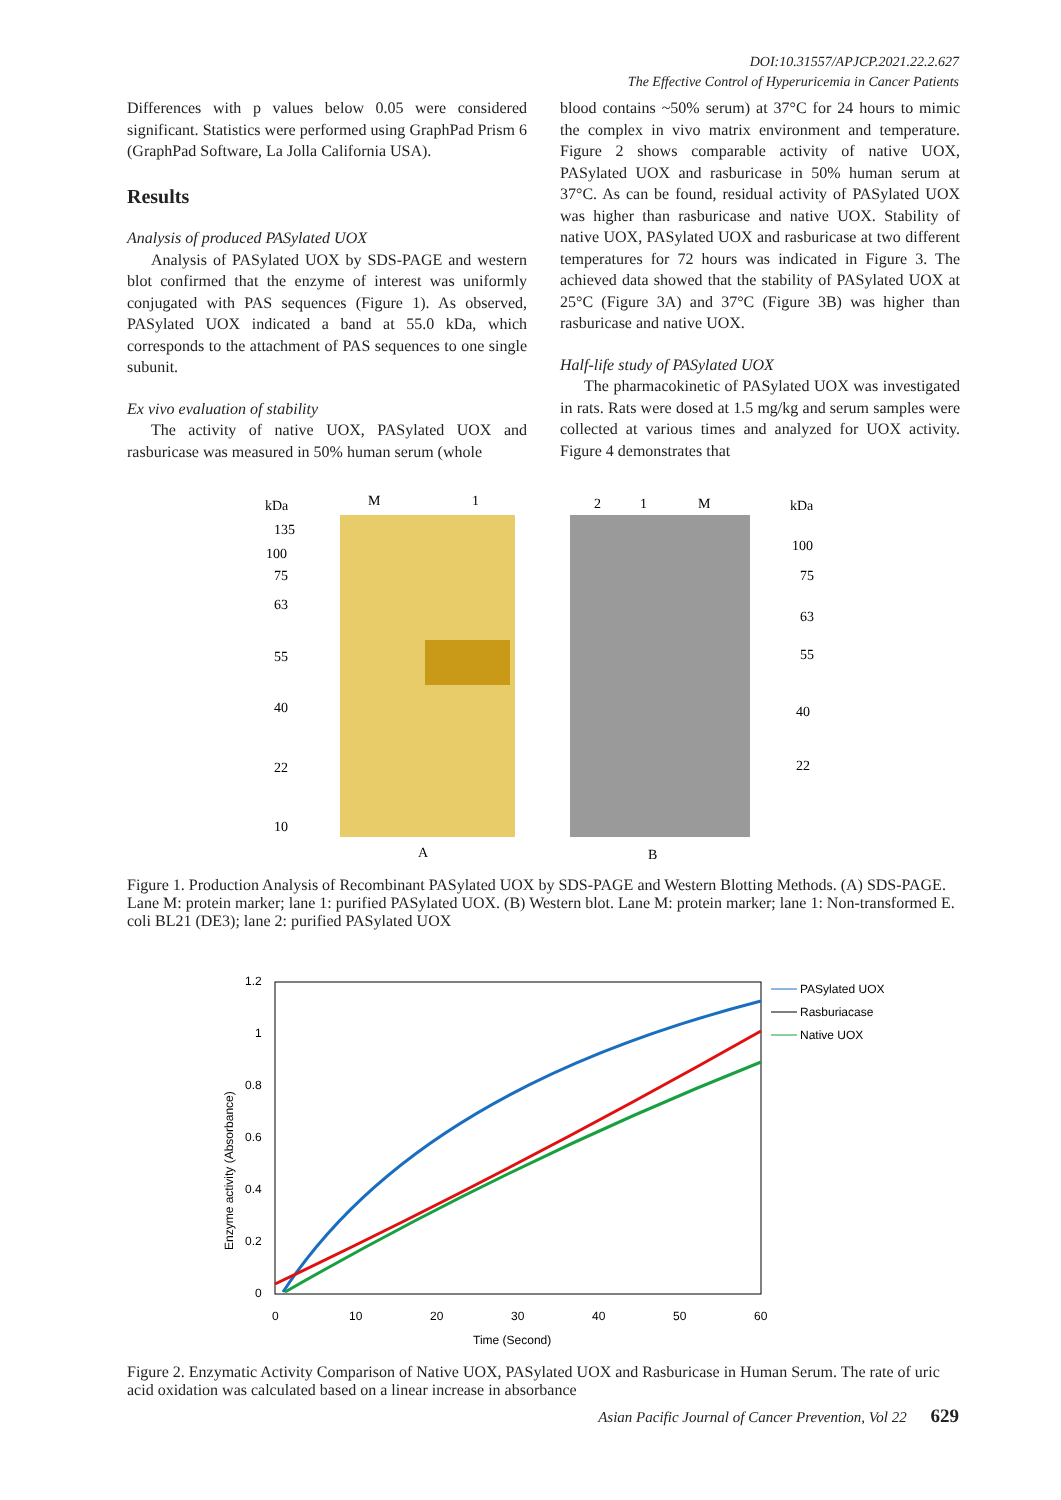DOI:10.31557/APJCP.2021.22.2.627
The Effective Control of Hyperuricemia in Cancer Patients
Differences with p values below 0.05 were considered significant. Statistics were performed using GraphPad Prism 6 (GraphPad Software, La Jolla California USA).
Results
Analysis of produced PASylated UOX
Analysis of PASylated UOX by SDS-PAGE and western blot confirmed that the enzyme of interest was uniformly conjugated with PAS sequences (Figure 1). As observed, PASylated UOX indicated a band at 55.0 kDa, which corresponds to the attachment of PAS sequences to one single subunit.
Ex vivo evaluation of stability
The activity of native UOX, PASylated UOX and rasburicase was measured in 50% human serum (whole
blood contains ~50% serum) at 37°C for 24 hours to mimic the complex in vivo matrix environment and temperature. Figure 2 shows comparable activity of native UOX, PASylated UOX and rasburicase in 50% human serum at 37°C. As can be found, residual activity of PASylated UOX was higher than rasburicase and native UOX. Stability of native UOX, PASylated UOX and rasburicase at two different temperatures for 72 hours was indicated in Figure 3. The achieved data showed that the stability of PASylated UOX at 25°C (Figure 3A) and 37°C (Figure 3B) was higher than rasburicase and native UOX.
Half-life study of PASylated UOX
The pharmacokinetic of PASylated UOX was investigated in rats. Rats were dosed at 1.5 mg/kg and serum samples were collected at various times and analyzed for UOX activity. Figure 4 demonstrates that
kDa
M
1
135
100
75
63
55
40
22
10
A
2
1
M
kDa
100
75
63
55
40
22
B
Figure 1. Production Analysis of Recombinant PASylated UOX by SDS-PAGE and Western Blotting Methods. (A) SDS-PAGE. Lane M: protein marker; lane 1: purified PASylated UOX. (B) Western blot. Lane M: protein marker; lane 1: Non-transformed E. coli BL21 (DE3); lane 2: purified PASylated UOX
1.2
1
0.8
0.6
0.4
0.2
0
0
10
20
30
40
50
60
Time (Second)
Enzyme activity (Absorbance)
PASylated UOX
Rasburiacase
Native UOX
Figure 2. Enzymatic Activity Comparison of Native UOX, PASylated UOX and Rasburicase in Human Serum. The rate of uric acid oxidation was calculated based on a linear increase in absorbance
Asian Pacific Journal of Cancer Prevention, Vol 22 629